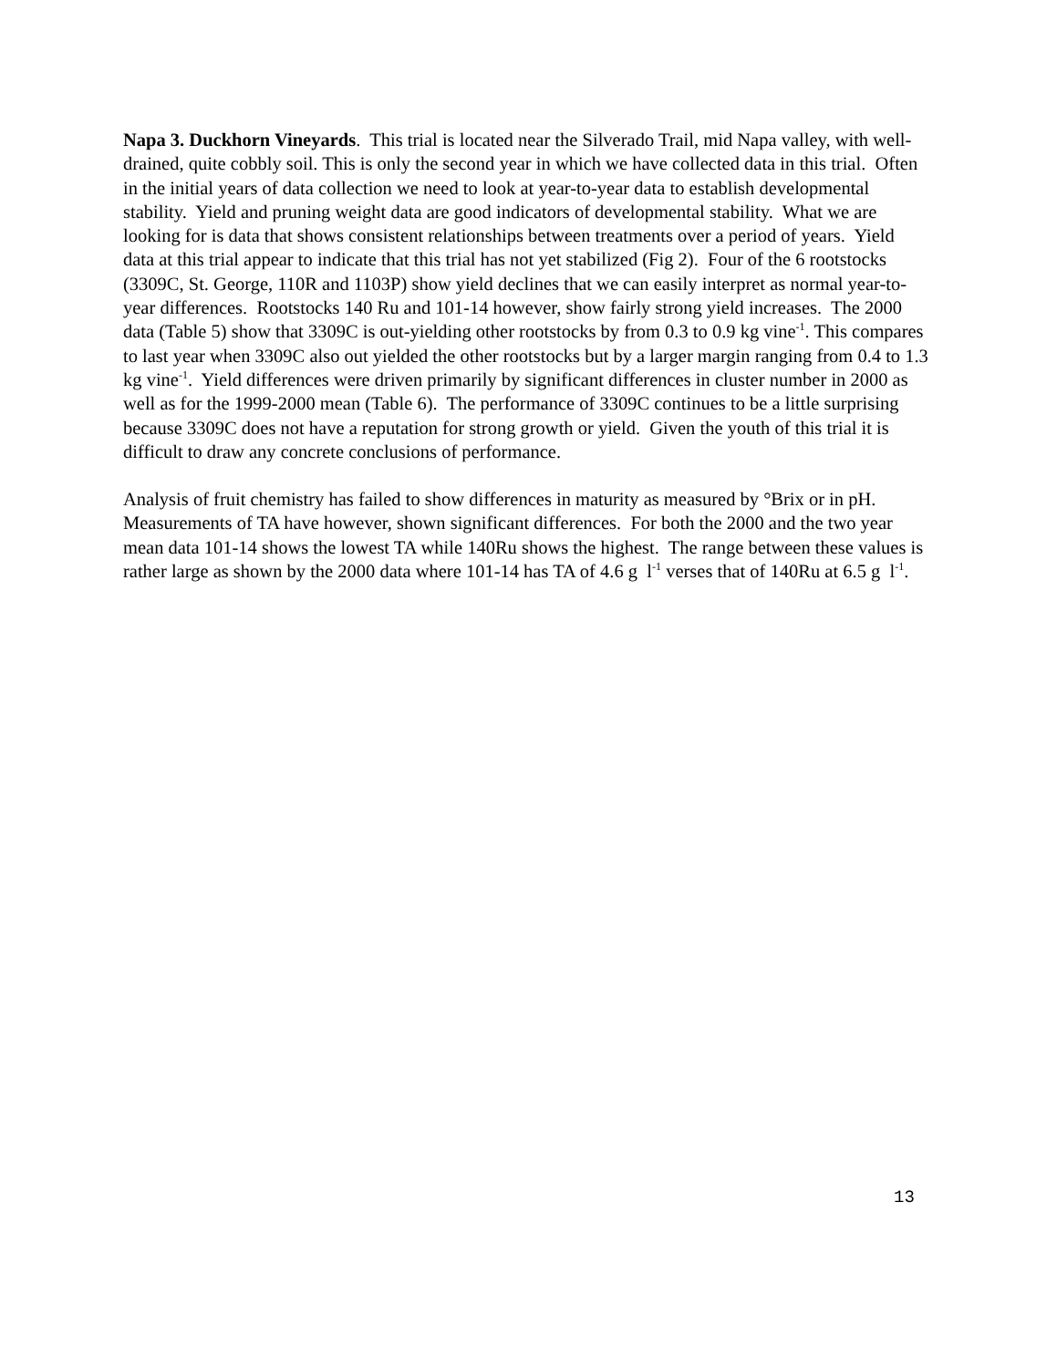Napa 3. Duckhorn Vineyards. This trial is located near the Silverado Trail, mid Napa valley, with well-drained, quite cobbly soil. This is only the second year in which we have collected data in this trial. Often in the initial years of data collection we need to look at year-to-year data to establish developmental stability. Yield and pruning weight data are good indicators of developmental stability. What we are looking for is data that shows consistent relationships between treatments over a period of years. Yield data at this trial appear to indicate that this trial has not yet stabilized (Fig 2). Four of the 6 rootstocks (3309C, St. George, 110R and 1103P) show yield declines that we can easily interpret as normal year-to-year differences. Rootstocks 140 Ru and 101-14 however, show fairly strong yield increases. The 2000 data (Table 5) show that 3309C is out-yielding other rootstocks by from 0.3 to 0.9 kg vine<sup>-1</sup>. This compares to last year when 3309C also out yielded the other rootstocks but by a larger margin ranging from 0.4 to 1.3 kg vine<sup>-1</sup>. Yield differences were driven primarily by significant differences in cluster number in 2000 as well as for the 1999-2000 mean (Table 6). The performance of 3309C continues to be a little surprising because 3309C does not have a reputation for strong growth or yield. Given the youth of this trial it is difficult to draw any concrete conclusions of performance.
Analysis of fruit chemistry has failed to show differences in maturity as measured by °Brix or in pH. Measurements of TA have however, shown significant differences. For both the 2000 and the two year mean data 101-14 shows the lowest TA while 140Ru shows the highest. The range between these values is rather large as shown by the 2000 data where 101-14 has TA of 4.6 g l<sup>-1</sup> verses that of 140Ru at 6.5 g l<sup>-1</sup>.
13